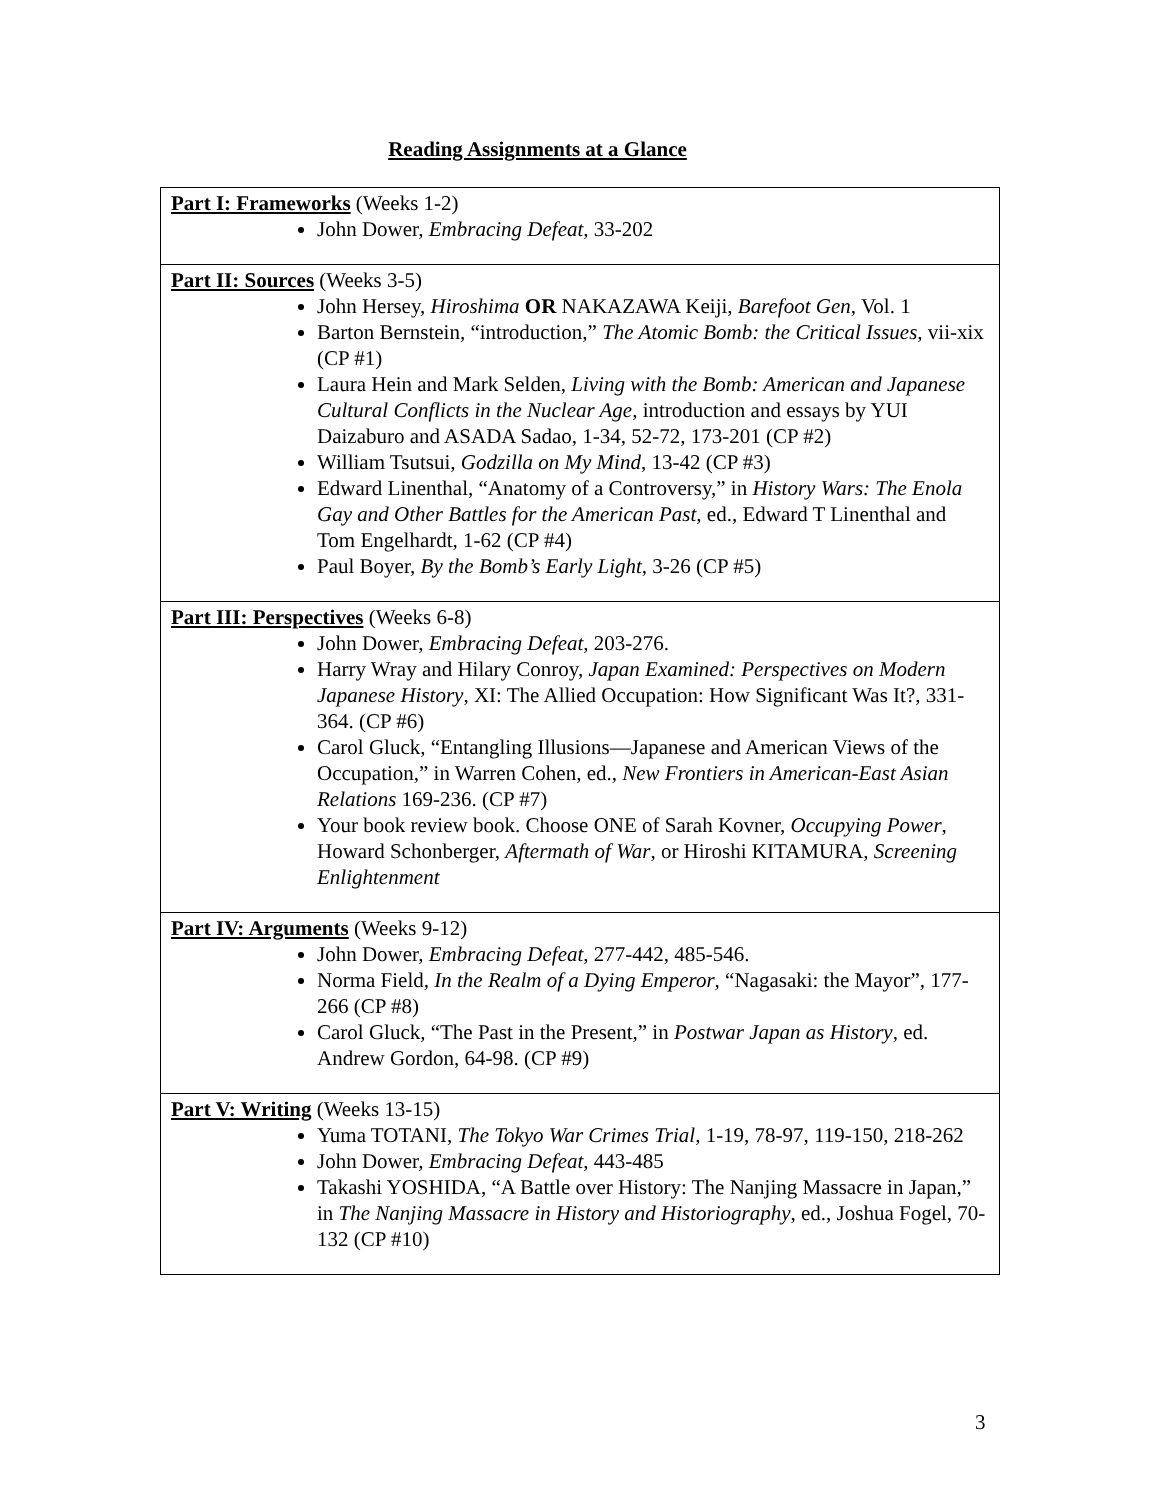Reading Assignments at a Glance
| Part I: Frameworks (Weeks 1-2) John Dower, Embracing Defeat, 33-202 |
| Part II: Sources (Weeks 3-5) John Hersey, Hiroshima OR NAKAZAWA Keiji, Barefoot Gen , Vol. 1 Barton Bernstein, “introduction,” The Atomic Bomb: the Critical Issues , vii-xix (CP #1) Laura Hein and Mark Selden, Living with the Bomb: American and Japanese Cultural Conflicts in the Nuclear Age , introduction and essays by YUI Daizaburo and ASADA Sadao, 1-34, 52-72, 173-201 (CP #2) William Tsutsui, Godzilla on My Mind , 13-42 (CP #3) Edward Linenthal, “Anatomy of a Controversy,” in History Wars: The Enola Gay and Other Battles for the American Past , ed., Edward T Linenthal and Tom Engelhardt, 1-62 (CP #4) Paul Boyer, By the Bomb’s Early Light , 3-26 (CP #5) |
| Part III: Perspectives (Weeks 6-8) John Dower, Embracing Defeat , 203-276. Harry Wray and Hilary Conroy, Japan Examined: Perspectives on Modern Japanese History , XI: The Allied Occupation: How Significant Was It?, 331-364. (CP #6) Carol Gluck, “Entangling Illusions—Japanese and American Views of the Occupation,” in Warren Cohen, ed., New Frontiers in American-East Asian Relations 169-236. (CP #7) Your book review book. Choose ONE of Sarah Kovner, Occupying Power , Howard Schonberger, Aftermath of War , or Hiroshi KITAMURA, Screening Enlightenment |
| Part IV: Arguments (Weeks 9-12) John Dower, Embracing Defeat , 277-442, 485-546. Norma Field, In the Realm of a Dying Emperor , “Nagasaki: the Mayor”, 177-266 (CP #8) Carol Gluck, “The Past in the Present,” in Postwar Japan as History , ed. Andrew Gordon, 64-98. (CP #9) |
| Part V: Writing (Weeks 13-15) Yuma TOTANI, The Tokyo War Crimes Trial , 1-19, 78-97, 119-150, 218-262 John Dower, Embracing Defeat , 443-485 Takashi YOSHIDA, “A Battle over History: The Nanjing Massacre in Japan,” in The Nanjing Massacre in History and Historiography , ed., Joshua Fogel, 70-132 (CP #10) |
3